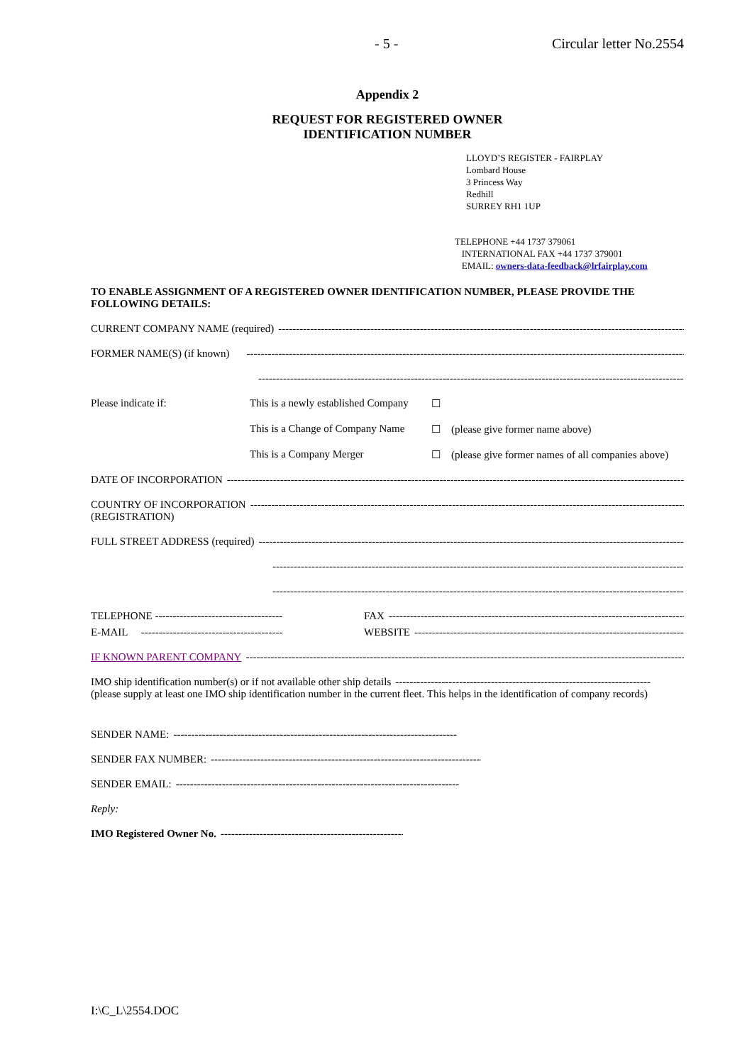- 5 - Circular letter No.2554
Appendix 2
REQUEST FOR REGISTERED OWNER
IDENTIFICATION NUMBER
LLOYD’S REGISTER - FAIRPLAY
Lombard House
3 Princess Way
Redhill
SURREY RH1 1UP
TELEPHONE +44 1737 379061
INTERNATIONAL FAX +44 1737 379001
EMAIL: owners-data-feedback@lrfairplay.com
TO ENABLE ASSIGNMENT OF A REGISTERED OWNER IDENTIFICATION NUMBER, PLEASE PROVIDE THE FOLLOWING DETAILS:
CURRENT COMPANY NAME (required) ------------------------------------------------------------------------------------------------------------------------------------
FORMER NAME(S) (if known) ------------------------------------------------------------------------------------------------------------------------------------
------------------------------------------------------------------------------------------------------------------------------------
Please indicate if: This is a newly established Company ☐
This is a Change of Company Name ☐ (please give former name above)
This is a Company Merger ☐ (please give former names of all companies above)
DATE OF INCORPORATION ------------------------------------------------------------------------------------------------------------------------------------
COUNTRY OF INCORPORATION ------------------------------------------------------------------------------------------------------------------------------------
(REGISTRATION)
FULL STREET ADDRESS (required) ------------------------------------------------------------------------------------------------------------------------------------
------------------------------------------------------------------------------------------------------------------------------------
------------------------------------------------------------------------------------------------------------------------------------
TELEPHONE ------------------------------------ FAX --------------------------------------------------------------------------------------
E-MAIL ---------------------------------------- WEBSITE --------------------------------------------------------------------------------------
IF KNOWN PARENT COMPANY ------------------------------------------------------------------------------------------------------------------------------------
IMO ship identification number(s) or if not available other ship details ------------------------------------------------------------------------
(please supply at least one IMO ship identification number in the current fleet. This helps in the identification of company records)
SENDER NAME: --------------------------------------------------------------------------------
SENDER FAX NUMBER: --------------------------------------------------------------------------------
SENDER EMAIL: --------------------------------------------------------------------------------
Reply:
IMO Registered Owner No. --------------------------------------------------------------------------------
I:\C_L\2554.DOC